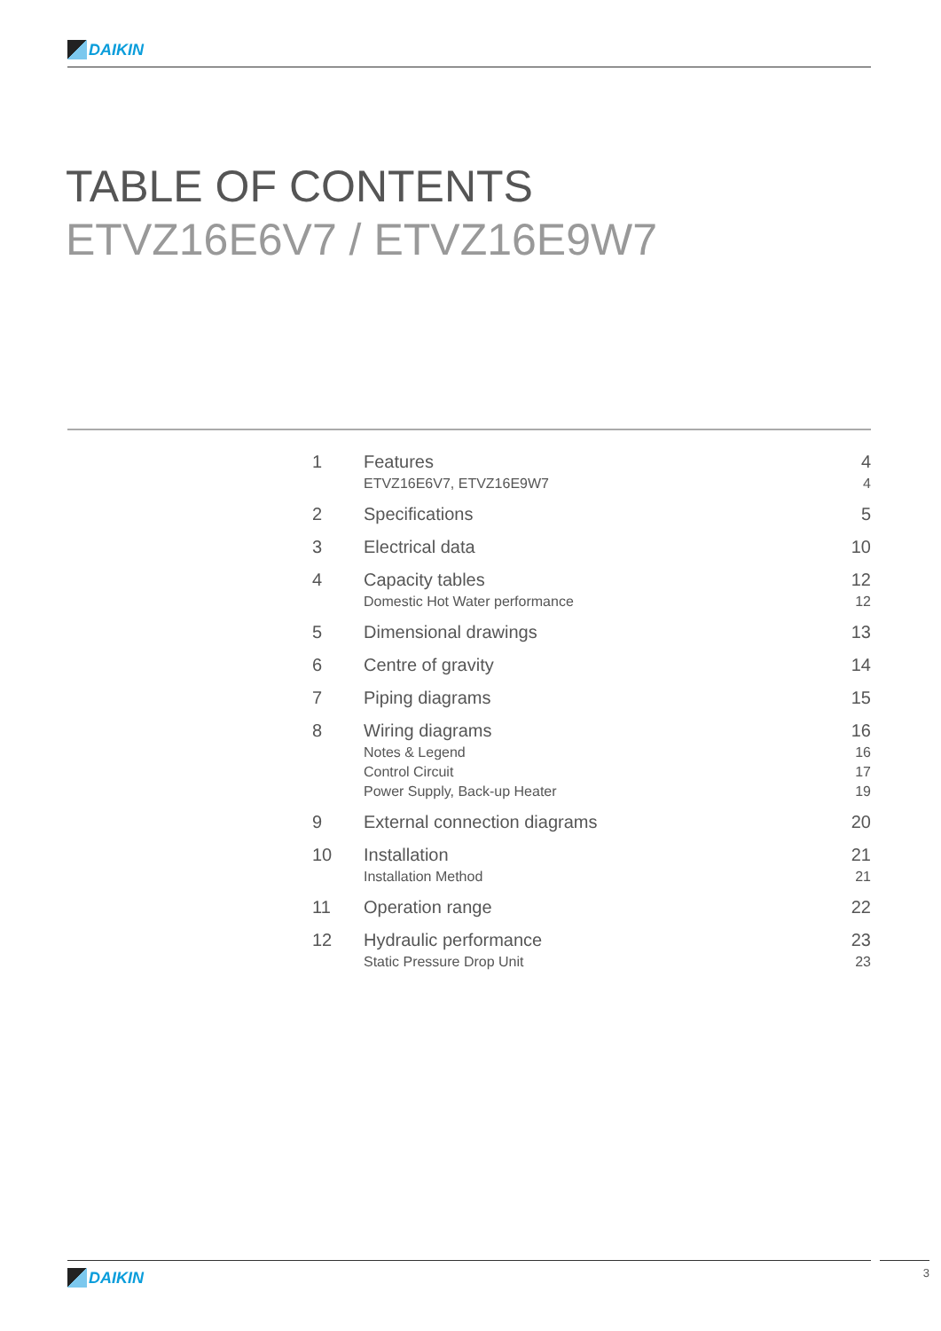DAIKIN
TABLE OF CONTENTS
ETVZ16E6V7 / ETVZ16E9W7
| 1 | Features | 4 |
| | ETVZ16E6V7, ETVZ16E9W7 | 4 |
| 2 | Specifications | 5 |
| 3 | Electrical data | 10 |
| 4 | Capacity tables | 12 |
| | Domestic Hot Water performance | 12 |
| 5 | Dimensional drawings | 13 |
| 6 | Centre of gravity | 14 |
| 7 | Piping diagrams | 15 |
| 8 | Wiring diagrams | 16 |
| | Notes & Legend | 16 |
| | Control Circuit | 17 |
| | Power Supply, Back-up Heater | 19 |
| 9 | External connection diagrams | 20 |
| 10 | Installation | 21 |
| | Installation Method | 21 |
| 11 | Operation range | 22 |
| 12 | Hydraulic performance | 23 |
| | Static Pressure Drop Unit | 23 |
DAIKIN 3